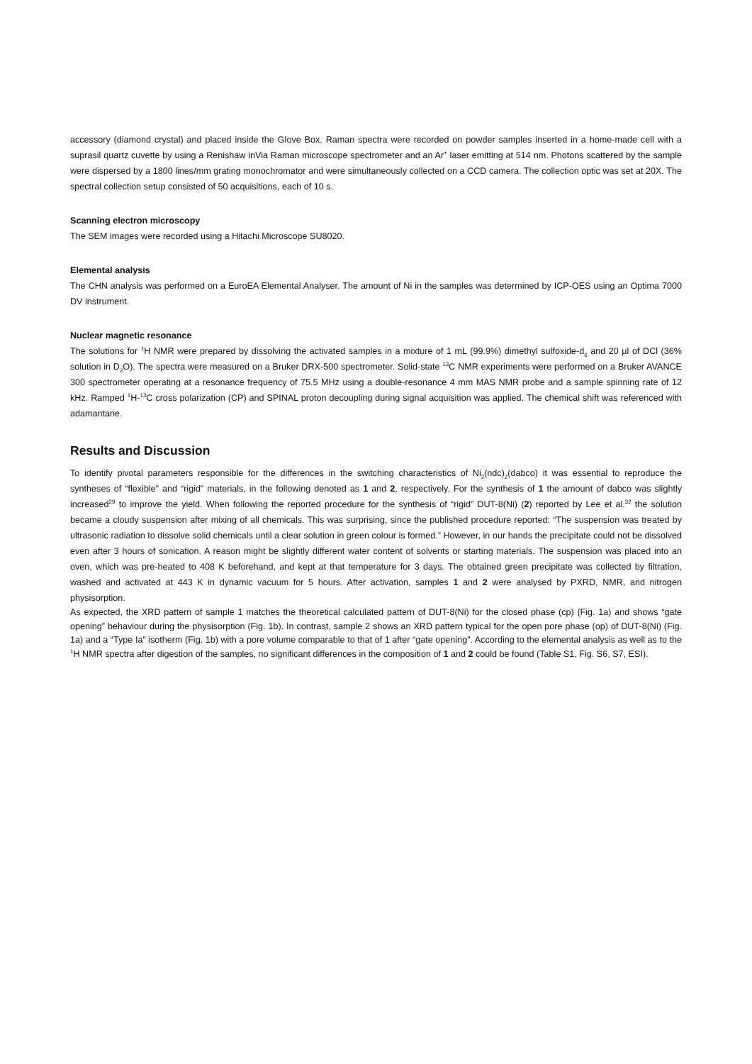accessory (diamond crystal) and placed inside the Glove Box. Raman spectra were recorded on powder samples inserted in a home-made cell with a suprasil quartz cuvette by using a Renishaw inVia Raman microscope spectrometer and an Ar<sup>+</sup> laser emitting at 514 nm. Photons scattered by the sample were dispersed by a 1800 lines/mm grating monochromator and were simultaneously collected on a CCD camera. The collection optic was set at 20X. The spectral collection setup consisted of 50 acquisitions, each of 10 s.
Scanning electron microscopy
The SEM images were recorded using a Hitachi Microscope SU8020.
Elemental analysis
The CHN analysis was performed on a EuroEA Elemental Analyser. The amount of Ni in the samples was determined by ICP-OES using an Optima 7000 DV instrument.
Nuclear magnetic resonance
The solutions for <sup>1</sup>H NMR were prepared by dissolving the activated samples in a mixture of 1 mL (99.9%) dimethyl sulfoxide-d<sub>6</sub> and 20 µl of DCl (36% solution in D<sub>2</sub>O). The spectra were measured on a Bruker DRX-500 spectrometer. Solid-state <sup>13</sup>C NMR experiments were performed on a Bruker AVANCE 300 spectrometer operating at a resonance frequency of 75.5 MHz using a double-resonance 4 mm MAS NMR probe and a sample spinning rate of 12 kHz. Ramped <sup>1</sup>H-<sup>13</sup>C cross polarization (CP) and SPINAL proton decoupling during signal acquisition was applied. The chemical shift was referenced with adamantane.
Results and Discussion
To identify pivotal parameters responsible for the differences in the switching characteristics of Ni<sub>2</sub>(ndc)<sub>2</sub>(dabco) it was essential to reproduce the syntheses of “flexible” and “rigid” materials, in the following denoted as 1 and 2, respectively. For the synthesis of 1 the amount of dabco was slightly increased<sup>29</sup> to improve the yield. When following the reported procedure for the synthesis of “rigid” DUT-8(Ni) (2) reported by Lee et al.<sup>32</sup> the solution became a cloudy suspension after mixing of all chemicals. This was surprising, since the published procedure reported: “The suspension was treated by ultrasonic radiation to dissolve solid chemicals until a clear solution in green colour is formed.” However, in our hands the precipitate could not be dissolved even after 3 hours of sonication. A reason might be slightly different water content of solvents or starting materials. The suspension was placed into an oven, which was pre-heated to 408 K beforehand, and kept at that temperature for 3 days. The obtained green precipitate was collected by filtration, washed and activated at 443 K in dynamic vacuum for 5 hours. After activation, samples 1 and 2 were analysed by PXRD, NMR, and nitrogen physisorption.
As expected, the XRD pattern of sample 1 matches the theoretical calculated pattern of DUT-8(Ni) for the closed phase (cp) (Fig. 1a) and shows “gate opening” behaviour during the physisorption (Fig. 1b). In contrast, sample 2 shows an XRD pattern typical for the open pore phase (op) of DUT-8(Ni) (Fig. 1a) and a “Type Ia” isotherm (Fig. 1b) with a pore volume comparable to that of 1 after “gate opening”. According to the elemental analysis as well as to the <sup>1</sup>H NMR spectra after digestion of the samples, no significant differences in the composition of 1 and 2 could be found (Table S1, Fig. S6, S7, ESI).